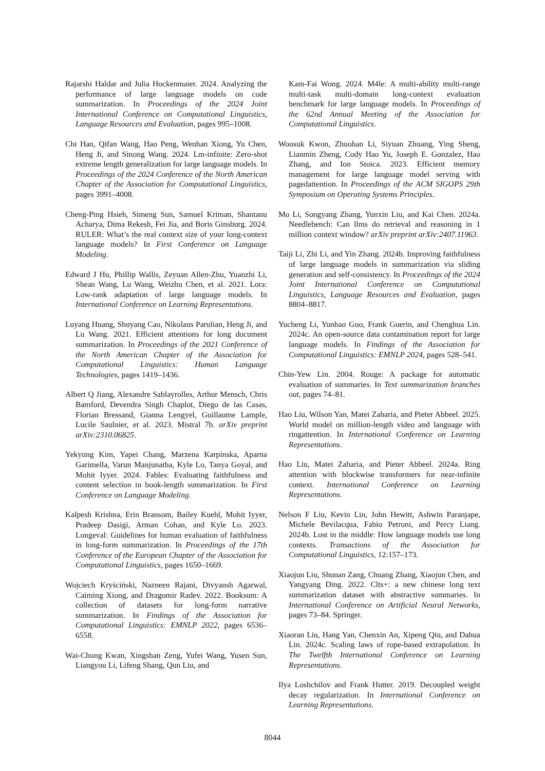Rajarshi Haldar and Julia Hockenmaier. 2024. Analyzing the performance of large language models on code summarization. In Proceedings of the 2024 Joint International Conference on Computational Linguistics, Language Resources and Evaluation, pages 995–1008.
Chi Han, Qifan Wang, Hao Peng, Wenhan Xiong, Yu Chen, Heng Ji, and Sinong Wang. 2024. Lm-infinite: Zero-shot extreme length generalization for large language models. In Proceedings of the 2024 Conference of the North American Chapter of the Association for Computational Linguistics, pages 3991–4008.
Cheng-Ping Hsieh, Simeng Sun, Samuel Kriman, Shantanu Acharya, Dima Rekesh, Fei Jia, and Boris Ginsburg. 2024. RULER: What’s the real context size of your long-context language models? In First Conference on Language Modeling.
Edward J Hu, Phillip Wallis, Zeyuan Allen-Zhu, Yuanzhi Li, Shean Wang, Lu Wang, Weizhu Chen, et al. 2021. Lora: Low-rank adaptation of large language models. In International Conference on Learning Representations.
Luyang Huang, Shuyang Cao, Nikolaus Parulian, Heng Ji, and Lu Wang. 2021. Efficient attentions for long document summarization. In Proceedings of the 2021 Conference of the North American Chapter of the Association for Computational Linguistics: Human Language Technologies, pages 1419–1436.
Albert Q Jiang, Alexandre Sablayrolles, Arthur Mensch, Chris Bamford, Devendra Singh Chaplot, Diego de las Casas, Florian Bressand, Gianna Lengyel, Guillaume Lample, Lucile Saulnier, et al. 2023. Mistral 7b. arXiv preprint arXiv:2310.06825.
Yekyung Kim, Yapei Chang, Marzena Karpinska, Aparna Garimella, Varun Manjunatha, Kyle Lo, Tanya Goyal, and Mohit Iyyer. 2024. Fables: Evaluating faithfulness and content selection in book-length summarization. In First Conference on Language Modeling.
Kalpesh Krishna, Erin Bransom, Bailey Kuehl, Mohit Iyyer, Pradeep Dasigi, Arman Cohan, and Kyle Lo. 2023. Longeval: Guidelines for human evaluation of faithfulness in long-form summarization. In Proceedings of the 17th Conference of the European Chapter of the Association for Computational Linguistics, pages 1650–1669.
Wojciech Kryściński, Nazneen Rajani, Divyansh Agarwal, Caiming Xiong, and Dragomir Radev. 2022. Booksum: A collection of datasets for long-form narrative summarization. In Findings of the Association for Computational Linguistics: EMNLP 2022, pages 6536–6558.
Wai-Chung Kwan, Xingshan Zeng, Yufei Wang, Yusen Sun, Liangyou Li, Lifeng Shang, Qun Liu, and
Kam-Fai Wong. 2024. M4le: A multi-ability multi-range multi-task multi-domain long-context evaluation benchmark for large language models. In Proceedings of the 62nd Annual Meeting of the Association for Computational Linguistics.
Woosuk Kwon, Zhuohan Li, Siyuan Zhuang, Ying Sheng, Lianmin Zheng, Cody Hao Yu, Joseph E. Gonzalez, Hao Zhang, and Ion Stoica. 2023. Efficient memory management for large language model serving with pagedattention. In Proceedings of the ACM SIGOPS 29th Symposium on Operating Systems Principles.
Mo Li, Songyang Zhang, Yunxin Liu, and Kai Chen. 2024a. Needlebench: Can llms do retrieval and reasoning in 1 million context window? arXiv preprint arXiv:2407.11963.
Taiji Li, Zhi Li, and Yin Zhang. 2024b. Improving faithfulness of large language models in summarization via sliding generation and self-consistency. In Proceedings of the 2024 Joint International Conference on Computational Linguistics, Language Resources and Evaluation, pages 8804–8817.
Yucheng Li, Yunhao Guo, Frank Guerin, and Chenghua Lin. 2024c. An open-source data contamination report for large language models. In Findings of the Association for Computational Linguistics: EMNLP 2024, pages 528–541.
Chin-Yew Lin. 2004. Rouge: A package for automatic evaluation of summaries. In Text summarization branches out, pages 74–81.
Hao Liu, Wilson Yan, Matei Zaharia, and Pieter Abbeel. 2025. World model on million-length video and language with ringattention. In International Conference on Learning Representations.
Hao Liu, Matei Zaharia, and Pieter Abbeel. 2024a. Ring attention with blockwise transformers for near-infinite context. International Conference on Learning Representations.
Nelson F Liu, Kevin Lin, John Hewitt, Ashwin Paranjape, Michele Bevilacqua, Fabio Petroni, and Percy Liang. 2024b. Lost in the middle: How language models use long contexts. Transactions of the Association for Computational Linguistics, 12:157–173.
Xiaojun Liu, Shunan Zang, Chuang Zhang, Xiaojun Chen, and Yangyang Ding. 2022. Clts+: a new chinese long text summarization dataset with abstractive summaries. In International Conference on Artificial Neural Networks, pages 73–84. Springer.
Xiaoran Liu, Hang Yan, Chenxin An, Xipeng Qiu, and Dahua Lin. 2024c. Scaling laws of rope-based extrapolation. In The Twelfth International Conference on Learning Representations.
Ilya Loshchilov and Frank Hutter. 2019. Decoupled weight decay regularization. In International Conference on Learning Representations.
8044